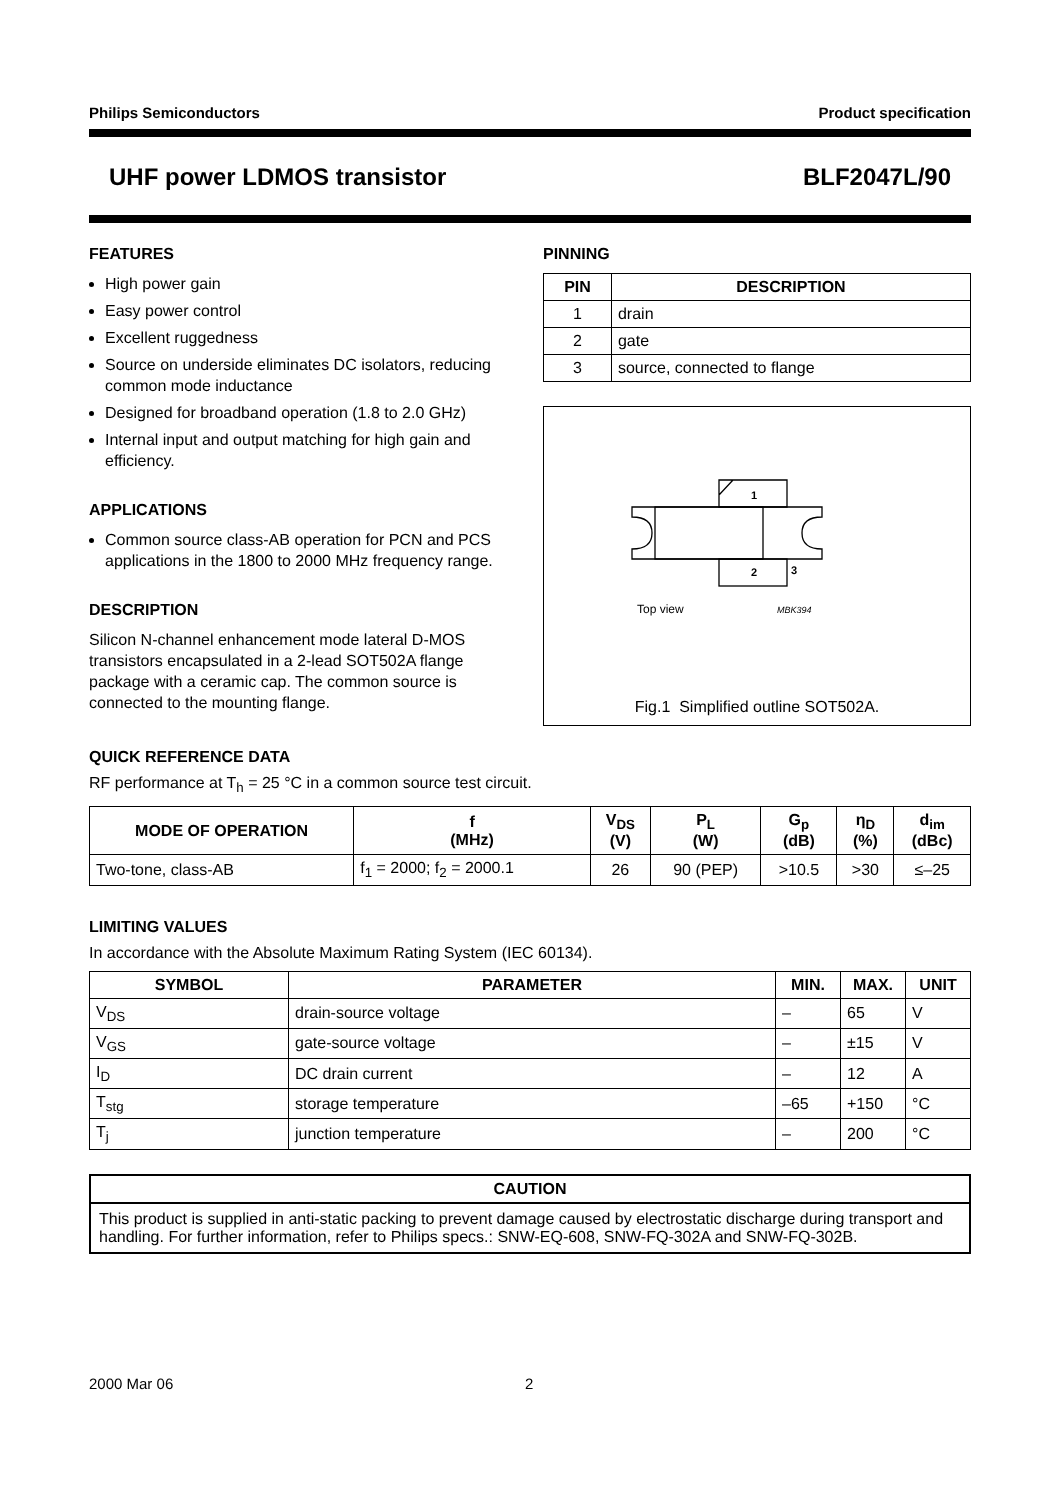Philips Semiconductors Product specification
UHF power LDMOS transistor BLF2047L/90
FEATURES
High power gain
Easy power control
Excellent ruggedness
Source on underside eliminates DC isolators, reducing common mode inductance
Designed for broadband operation (1.8 to 2.0 GHz)
Internal input and output matching for high gain and efficiency.
APPLICATIONS
Common source class-AB operation for PCN and PCS applications in the 1800 to 2000 MHz frequency range.
DESCRIPTION
Silicon N-channel enhancement mode lateral D-MOS transistors encapsulated in a 2-lead SOT502A flange package with a ceramic cap. The common source is connected to the mounting flange.
PINNING
| PIN | DESCRIPTION |
| --- | --- |
| 1 | drain |
| 2 | gate |
| 3 | source, connected to flange |
1
2
3
Top view
MBK394
Fig.1 Simplified outline SOT502A.
QUICK REFERENCE DATA
RF performance at T<sub>h</sub> = 25 °C in a common source test circuit.
| MODE OF OPERATION | f (MHz) | V<sub>DS</sub> (V) | P<sub>L</sub> (W) | G<sub>p</sub> (dB) | η<sub>D</sub> (%) | d<sub>im</sub> (dBc) |
| --- | --- | --- | --- | --- | --- | --- |
| Two-tone, class-AB | f<sub>1</sub> = 2000; f<sub>2</sub> = 2000.1 | 26 | 90 (PEP) | >10.5 | >30 | ≤–25 |
LIMITING VALUES
In accordance with the Absolute Maximum Rating System (IEC 60134).
| SYMBOL | PARAMETER | MIN. | MAX. | UNIT |
| --- | --- | --- | --- | --- |
| V<sub>DS</sub> | drain-source voltage | – | 65 | V |
| V<sub>GS</sub> | gate-source voltage | – | ±15 | V |
| I<sub>D</sub> | DC drain current | – | 12 | A |
| T<sub>stg</sub> | storage temperature | –65 | +150 | °C |
| T<sub>j</sub> | junction temperature | – | 200 | °C |
| CAUTION |
| --- |
| This product is supplied in anti-static packing to prevent damage caused by electrostatic discharge during transport and handling. For further information, refer to Philips specs.: SNW-EQ-608, SNW-FQ-302A and SNW-FQ-302B. |
2000 Mar 06 2